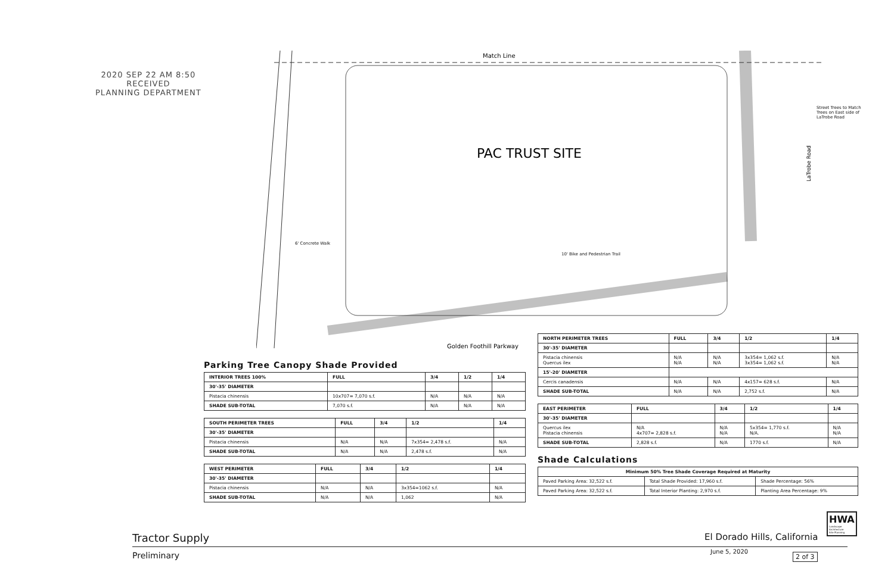2020 SEP 22 AM 8:50
RECEIVED
PLANNING DEPARTMENT
Match Line
PAC TRUST SITE
LaTrobe Road
Golden Foothill Parkway
6' Concrete Walk
10' Bike and Pedestrian Trail
Street Trees to Match
Trees on East side of
LaTrobe Road
Parking Tree Canopy Shade Provided
| INTERIOR TREES 100% | FULL | 3/4 | 1/2 | 1/4 |
| --- | --- | --- | --- | --- |
| 30'-35' DIAMETER | | | | |
| Pistacia chinensis | 10x707= 7,070 s.f. | N/A | N/A | N/A |
| SHADE SUB-TOTAL | 7,070 s.f. | N/A | N/A | N/A |
| SOUTH PERIMETER TREES | FULL | 3/4 | 1/2 | 1/4 |
| --- | --- | --- | --- | --- |
| 30'-35' DIAMETER | | | | |
| Pistacia chinensis | N/A | N/A | 7x354= 2,478 s.f. | N/A |
| SHADE SUB-TOTAL | N/A | N/A | 2,478 s.f. | N/A |
| WEST PERIMETER | FULL | 3/4 | 1/2 | 1/4 |
| --- | --- | --- | --- | --- |
| 30'-35' DIAMETER | | | | |
| Pistacia chinensis | N/A | N/A | 3x354=1062 s.f. | N/A |
| SHADE SUB-TOTAL | N/A | N/A | 1,062 | N/A |
| NORTH PERIMETER TREES | FULL | 3/4 | 1/2 | 1/4 |
| --- | --- | --- | --- | --- |
| 30'-35' DIAMETER | | | | |
| Pistacia chinensis Quercus ilex | N/A N/A | N/A N/A | 3x354= 1,062 s.f. 3x354= 1,062 s.f. | N/A N/A |
| 15'-20' DIAMETER | | | | |
| Cercis canadensis | N/A | N/A | 4x157= 628 s.f. | N/A |
| SHADE SUB-TOTAL | N/A | N/A | 2,752 s.f. | N/A |
| EAST PERIMETER | FULL | 3/4 | 1/2 | 1/4 |
| --- | --- | --- | --- | --- |
| 30'-35' DIAMETER | | | | |
| Quercus ilex Pistacia chinensis | N/A 4x707= 2,828 s.f. | N/A N/A | 5x354= 1,770 s.f. N/A. | N/A N/A |
| SHADE SUB-TOTAL | 2,828 s.f. | N/A | 1770 s.f. | N/A |
Shade Calculations
| Minimum 50% Tree Shade Coverage Required at Maturity | | |
| --- | --- | --- |
| Paved Parking Area: 32,522 s.f. | Total Shade Provided: 17,960 s.f. | Shade Percentage: 56% |
| Paved Parking Area: 32,522 s.f. | Total Interior Planting: 2,970 s.f. | Planting Area Percentage: 9% |
Tractor Supply El Dorado Hills, California
Preliminary June 5, 2020
HWA
Landscape Architecture
Site Planning
2 of 3